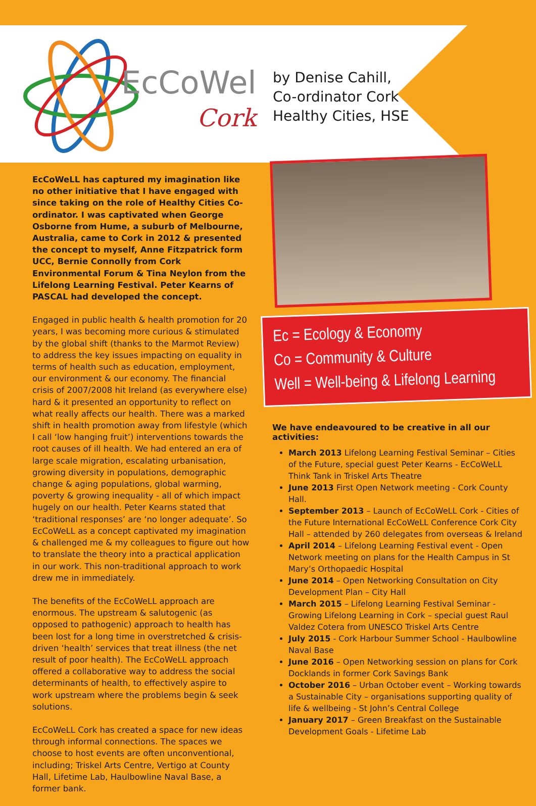EcCoWell
Cork
by Denise Cahill,
Co-ordinator Cork
Healthy Cities, HSE
EcCoWeLL has captured my imagination like no other initiative that I have engaged with since taking on the role of Healthy Cities Co-ordinator. I was captivated when George Osborne from Hume, a suburb of Melbourne, Australia, came to Cork in 2012 & presented the concept to myself, Anne Fitzpatrick form UCC, Bernie Connolly from Cork Environmental Forum & Tina Neylon from the Lifelong Learning Festival. Peter Kearns of PASCAL had developed the concept.
Engaged in public health & health promotion for 20 years, I was becoming more curious & stimulated by the global shift (thanks to the Marmot Review) to address the key issues impacting on equality in terms of health such as education, employment, our environment & our economy. The financial crisis of 2007/2008 hit Ireland (as everywhere else) hard & it presented an opportunity to reflect on what really affects our health. There was a marked shift in health promotion away from lifestyle (which I call ‘low hanging fruit’) interventions towards the root causes of ill health. We had entered an era of large scale migration, escalating urbanisation, growing diversity in populations, demographic change & aging populations, global warming, poverty & growing inequality - all of which impact hugely on our health. Peter Kearns stated that ‘traditional responses’ are ‘no longer adequate’. So EcCoWeLL as a concept captivated my imagination & challenged me & my colleagues to figure out how to translate the theory into a practical application in our work. This non-traditional approach to work drew me in immediately.
The benefits of the EcCoWeLL approach are enormous. The upstream & salutogenic (as opposed to pathogenic) approach to health has been lost for a long time in overstretched & crisis-driven ‘health’ services that treat illness (the net result of poor health). The EcCoWeLL approach offered a collaborative way to address the social determinants of health, to effectively aspire to work upstream where the problems begin & seek solutions.
EcCoWeLL Cork has created a space for new ideas through informal connections. The spaces we choose to host events are often unconventional, including; Triskel Arts Centre, Vertigo at County Hall, Lifetime Lab, Haulbowline Naval Base, a former bank.
Ec = Ecology & Economy
Co = Community & Culture
Well = Well-being & Lifelong Learning
We have endeavoured to be creative in all our activities:
March 2013 Lifelong Learning Festival Seminar – Cities of the Future, special guest Peter Kearns - EcCoWeLL Think Tank in Triskel Arts Theatre
June 2013 First Open Network meeting - Cork County Hall.
September 2013 – Launch of EcCoWeLL Cork - Cities of the Future International EcCoWeLL Conference Cork City Hall – attended by 260 delegates from overseas & Ireland
April 2014 – Lifelong Learning Festival event - Open Network meeting on plans for the Health Campus in St Mary’s Orthopaedic Hospital
June 2014 – Open Networking Consultation on City Development Plan – City Hall
March 2015 – Lifelong Learning Festival Seminar - Growing Lifelong Learning in Cork – special guest Raul Valdez Cotera from UNESCO Triskel Arts Centre
July 2015 - Cork Harbour Summer School - Haulbowline Naval Base
June 2016 – Open Networking session on plans for Cork Docklands in former Cork Savings Bank
October 2016 – Urban October event – Working towards a Sustainable City – organisations supporting quality of life & wellbeing - St John’s Central College
January 2017 – Green Breakfast on the Sustainable Development Goals - Lifetime Lab